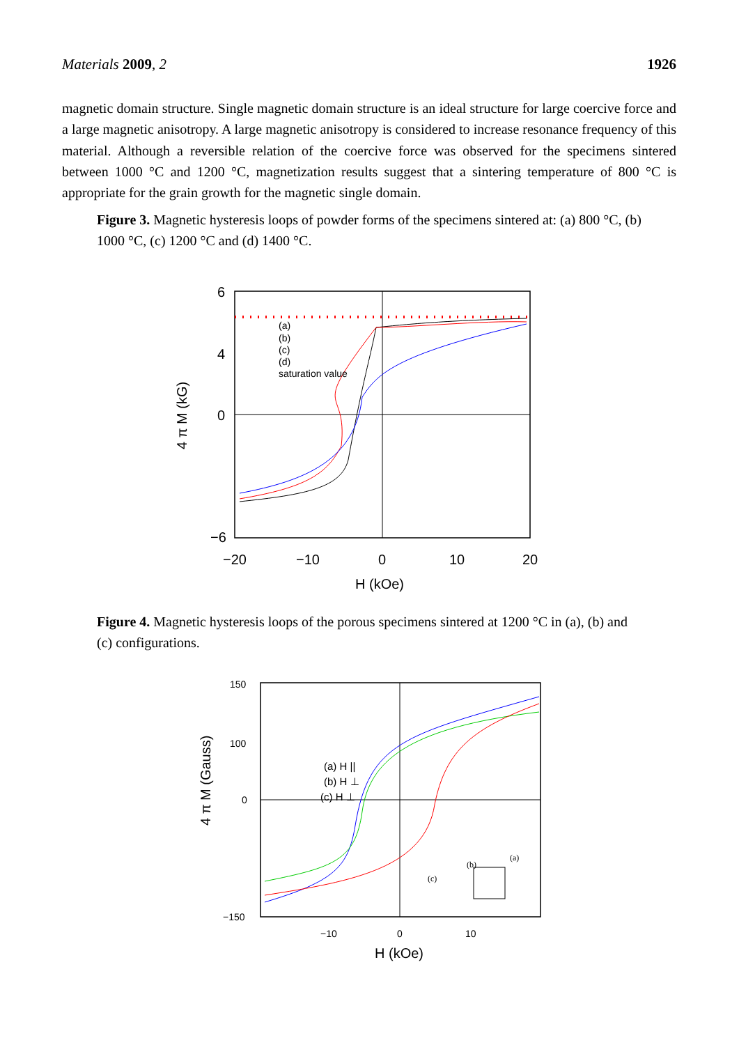Materials 2009, 2 1926
magnetic domain structure. Single magnetic domain structure is an ideal structure for large coercive force and a large magnetic anisotropy. A large magnetic anisotropy is considered to increase resonance frequency of this material. Although a reversible relation of the coercive force was observed for the specimens sintered between 1000 °C and 1200 °C, magnetization results suggest that a sintering temperature of 800 °C is appropriate for the grain growth for the magnetic single domain.
Figure 3. Magnetic hysteresis loops of powder forms of the specimens sintered at: (a) 800 °C, (b) 1000 °C, (c) 1200 °C and (d) 1400 °C.
6
4
0
−6
−20
−10
0
10
20
H (kOe)
(a)
(b)
(c)
(d)
saturation value
4 π M (kG)
Figure 4. Magnetic hysteresis loops of the porous specimens sintered at 1200 °C in (a), (b) and (c) configurations.
150
100
0
−150
−10
0
10
H (kOe)
(a) H ||
(b) H ⊥
(c) H ⊥
(b)
(a)
(c)
4 π M (Gauss)